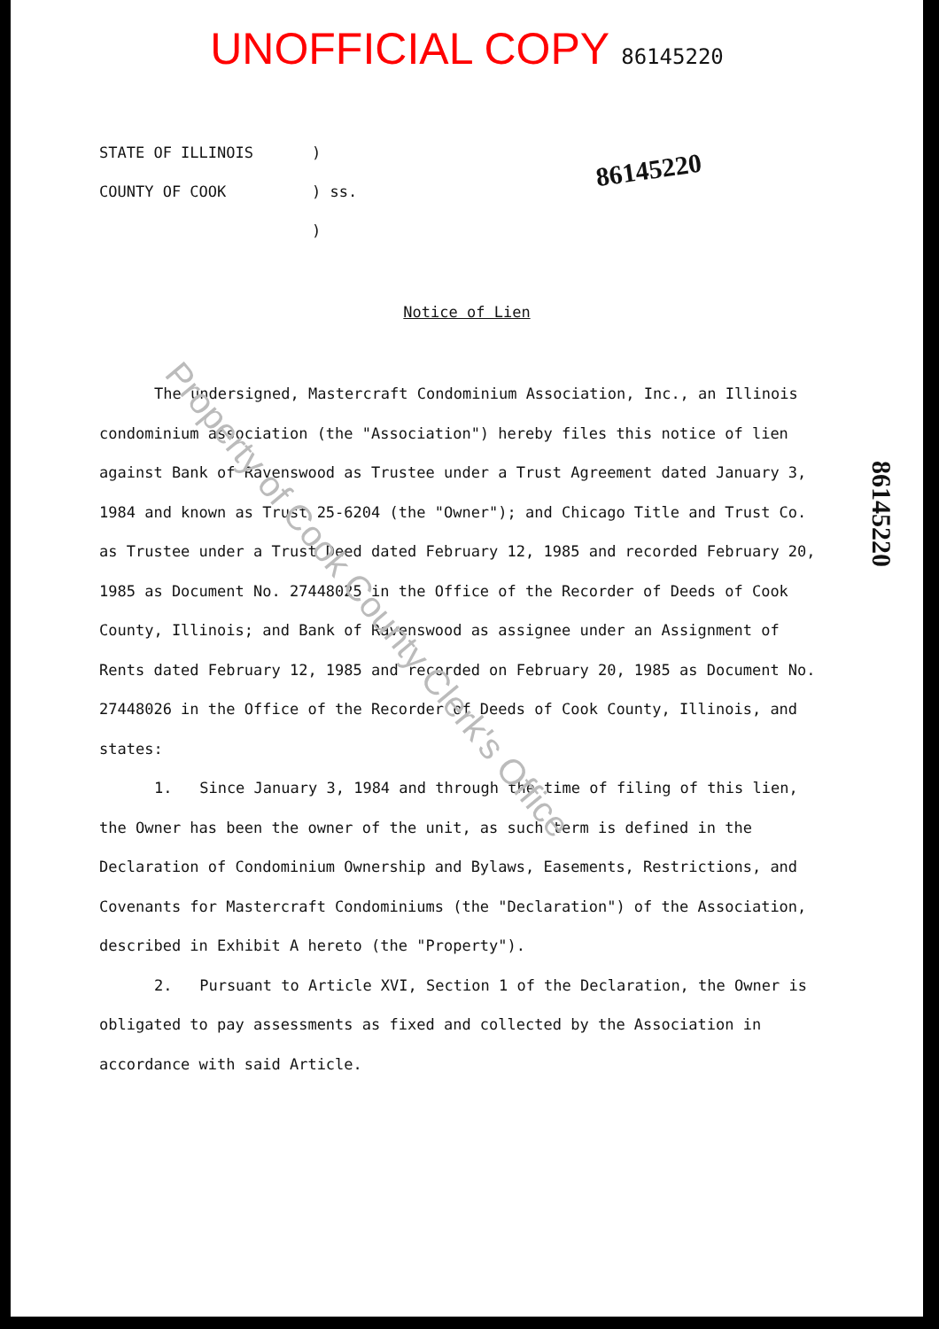UNOFFICIAL COPY 86145220
STATE OF ILLINOIS
COUNTY OF COOK
)
) ss.
)
86145220
Notice of Lien
The undersigned, Mastercraft Condominium Association, Inc., an Illinois condominium association (the "Association") hereby files this notice of lien against Bank of Ravenswood as Trustee under a Trust Agreement dated January 3, 1984 and known as Trust 25-6204 (the "Owner"); and Chicago Title and Trust Co. as Trustee under a Trust Deed dated February 12, 1985 and recorded February 20, 1985 as Document No. 27448025 in the Office of the Recorder of Deeds of Cook County, Illinois; and Bank of Ravenswood as assignee under an Assignment of Rents dated February 12, 1985 and recorded on February 20, 1985 as Document No. 27448026 in the Office of the Recorder of Deeds of Cook County, Illinois, and states:
1. Since January 3, 1984 and through the time of filing of this lien, the Owner has been the owner of the unit, as such term is defined in the Declaration of Condominium Ownership and Bylaws, Easements, Restrictions, and Covenants for Mastercraft Condominiums (the "Declaration") of the Association, described in Exhibit A hereto (the "Property").
2. Pursuant to Article XVI, Section 1 of the Declaration, the Owner is obligated to pay assessments as fixed and collected by the Association in accordance with said Article.
86145220
Property of Cook County Clerk's Office